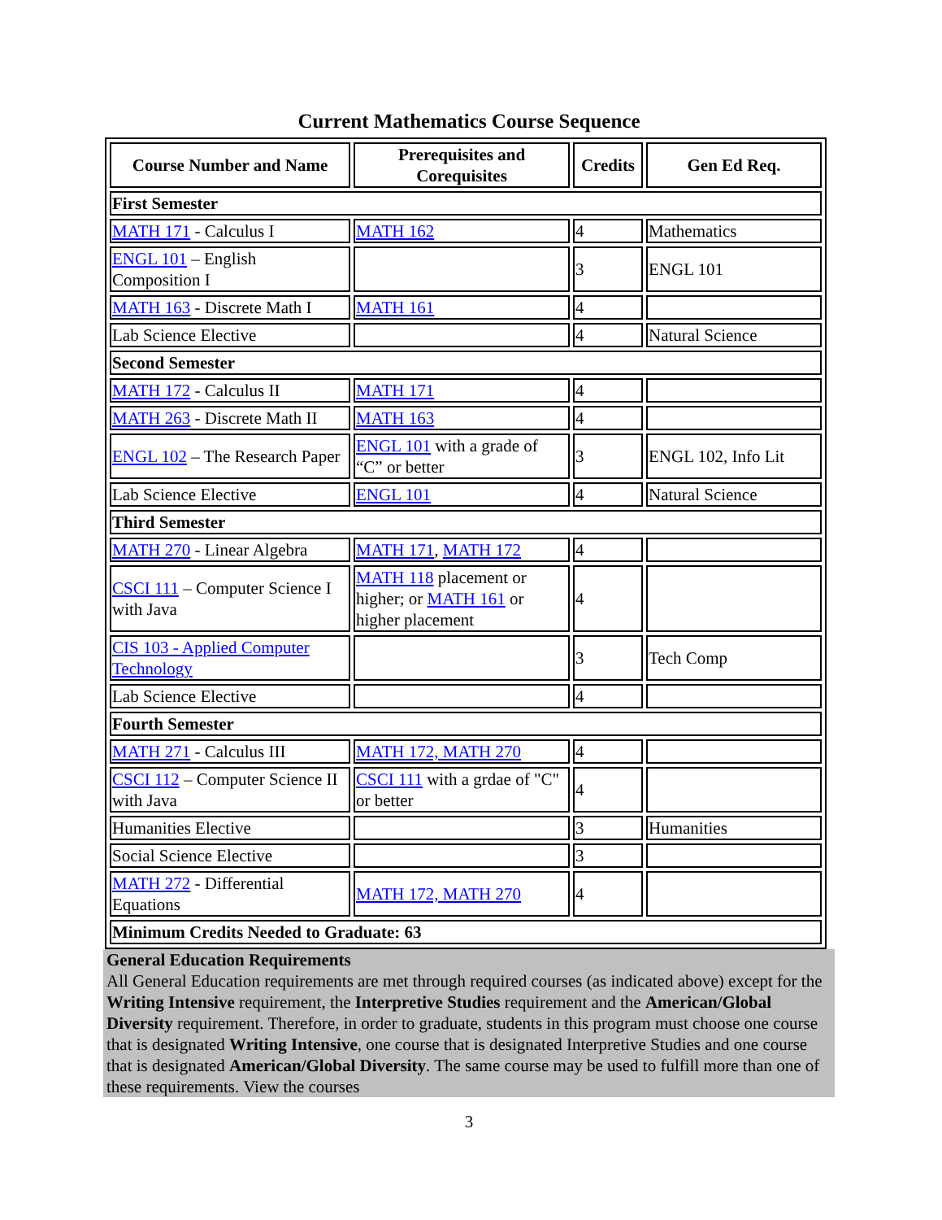Current Mathematics Course Sequence
| Course Number and Name | Prerequisites and Corequisites | Credits | Gen Ed Req. |
| --- | --- | --- | --- |
| First Semester | | | |
| MATH 171 - Calculus I | MATH 162 | 4 | Mathematics |
| ENGL 101 – English Composition I | | 3 | ENGL 101 |
| MATH 163 - Discrete Math I | MATH 161 | 4 | |
| Lab Science Elective | | 4 | Natural Science |
| Second Semester | | | |
| MATH 172 - Calculus II | MATH 171 | 4 | |
| MATH 263 - Discrete Math II | MATH 163 | 4 | |
| ENGL 102 – The Research Paper | ENGL 101 with a grade of “C” or better | 3 | ENGL 102, Info Lit |
| Lab Science Elective | ENGL 101 | 4 | Natural Science |
| Third Semester | | | |
| MATH 270 - Linear Algebra | MATH 171 , MATH 172 | 4 | |
| CSCI 111 – Computer Science I with Java | MATH 118 placement or higher; or MATH 161 or higher placement | 4 | |
| CIS 103 - Applied Computer Technology | | 3 | Tech Comp |
| Lab Science Elective | | 4 | |
| Fourth Semester | | | |
| MATH 271 - Calculus III | MATH 172, MATH 270 | 4 | |
| CSCI 112 – Computer Science II with Java | CSCI 111 with a grdae of "C" or better | 4 | |
| Humanities Elective | | 3 | Humanities |
| Social Science Elective | | 3 | |
| MATH 272 - Differential Equations | MATH 172, MATH 270 | 4 | |
| Minimum Credits Needed to Graduate: 63 | | | |
General Education Requirements
All General Education requirements are met through required courses (as indicated above) except for the Writing Intensive requirement, the Interpretive Studies requirement and the American/Global Diversity requirement. Therefore, in order to graduate, students in this program must choose one course that is designated Writing Intensive, one course that is designated Interpretive Studies and one course that is designated American/Global Diversity. The same course may be used to fulfill more than one of these requirements. View the courses
3